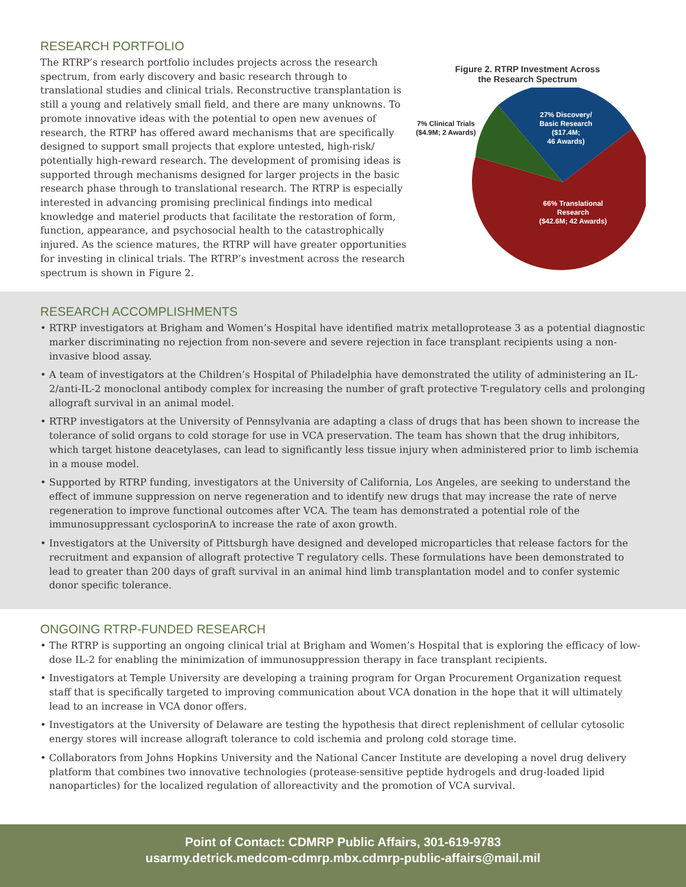RESEARCH PORTFOLIO
The RTRP’s research portfolio includes projects across the research spectrum, from early discovery and basic research through to translational studies and clinical trials. Reconstructive transplantation is still a young and relatively small field, and there are many unknowns. To promote innovative ideas with the potential to open new avenues of research, the RTRP has offered award mechanisms that are specifically designed to support small projects that explore untested, high-risk/ potentially high-reward research. The development of promising ideas is supported through mechanisms designed for larger projects in the basic research phase through to translational research. The RTRP is especially interested in advancing promising preclinical findings into medical knowledge and materiel products that facilitate the restoration of form, function, appearance, and psychosocial health to the catastrophically injured. As the science matures, the RTRP will have greater opportunities for investing in clinical trials. The RTRP’s investment across the research spectrum is shown in Figure 2.
Figure 2. RTRP Investment Across
the Research Spectrum
27% Discovery/
Basic Research
($17.4M;
46 Awards)
66% Translational
Research
($42.6M; 42 Awards)
7% Clinical Trials
($4.9M; 2 Awards)
RESEARCH ACCOMPLISHMENTS
• RTRP investigators at Brigham and Women’s Hospital have identified matrix metalloprotease 3 as a potential diagnostic marker discriminating no rejection from non-severe and severe rejection in face transplant recipients using a non-invasive blood assay.
• A team of investigators at the Children’s Hospital of Philadelphia have demonstrated the utility of administering an IL-2/anti-IL-2 monoclonal antibody complex for increasing the number of graft protective T-regulatory cells and prolonging allograft survival in an animal model.
• RTRP investigators at the University of Pennsylvania are adapting a class of drugs that has been shown to increase the tolerance of solid organs to cold storage for use in VCA preservation. The team has shown that the drug inhibitors, which target histone deacetylases, can lead to significantly less tissue injury when administered prior to limb ischemia in a mouse model.
• Supported by RTRP funding, investigators at the University of California, Los Angeles, are seeking to understand the effect of immune suppression on nerve regeneration and to identify new drugs that may increase the rate of nerve regeneration to improve functional outcomes after VCA. The team has demonstrated a potential role of the immunosuppressant cyclosporinA to increase the rate of axon growth.
• Investigators at the University of Pittsburgh have designed and developed microparticles that release factors for the recruitment and expansion of allograft protective T regulatory cells. These formulations have been demonstrated to lead to greater than 200 days of graft survival in an animal hind limb transplantation model and to confer systemic donor specific tolerance.
ONGOING RTRP-FUNDED RESEARCH
• The RTRP is supporting an ongoing clinical trial at Brigham and Women’s Hospital that is exploring the efficacy of low-dose IL-2 for enabling the minimization of immunosuppression therapy in face transplant recipients.
• Investigators at Temple University are developing a training program for Organ Procurement Organization request staff that is specifically targeted to improving communication about VCA donation in the hope that it will ultimately lead to an increase in VCA donor offers.
• Investigators at the University of Delaware are testing the hypothesis that direct replenishment of cellular cytosolic energy stores will increase allograft tolerance to cold ischemia and prolong cold storage time.
• Collaborators from Johns Hopkins University and the National Cancer Institute are developing a novel drug delivery platform that combines two innovative technologies (protease-sensitive peptide hydrogels and drug-loaded lipid nanoparticles) for the localized regulation of alloreactivity and the promotion of VCA survival.
Point of Contact: CDMRP Public Affairs, 301-619-9783
usarmy.detrick.medcom-cdmrp.mbx.cdmrp-public-affairs@mail.mil